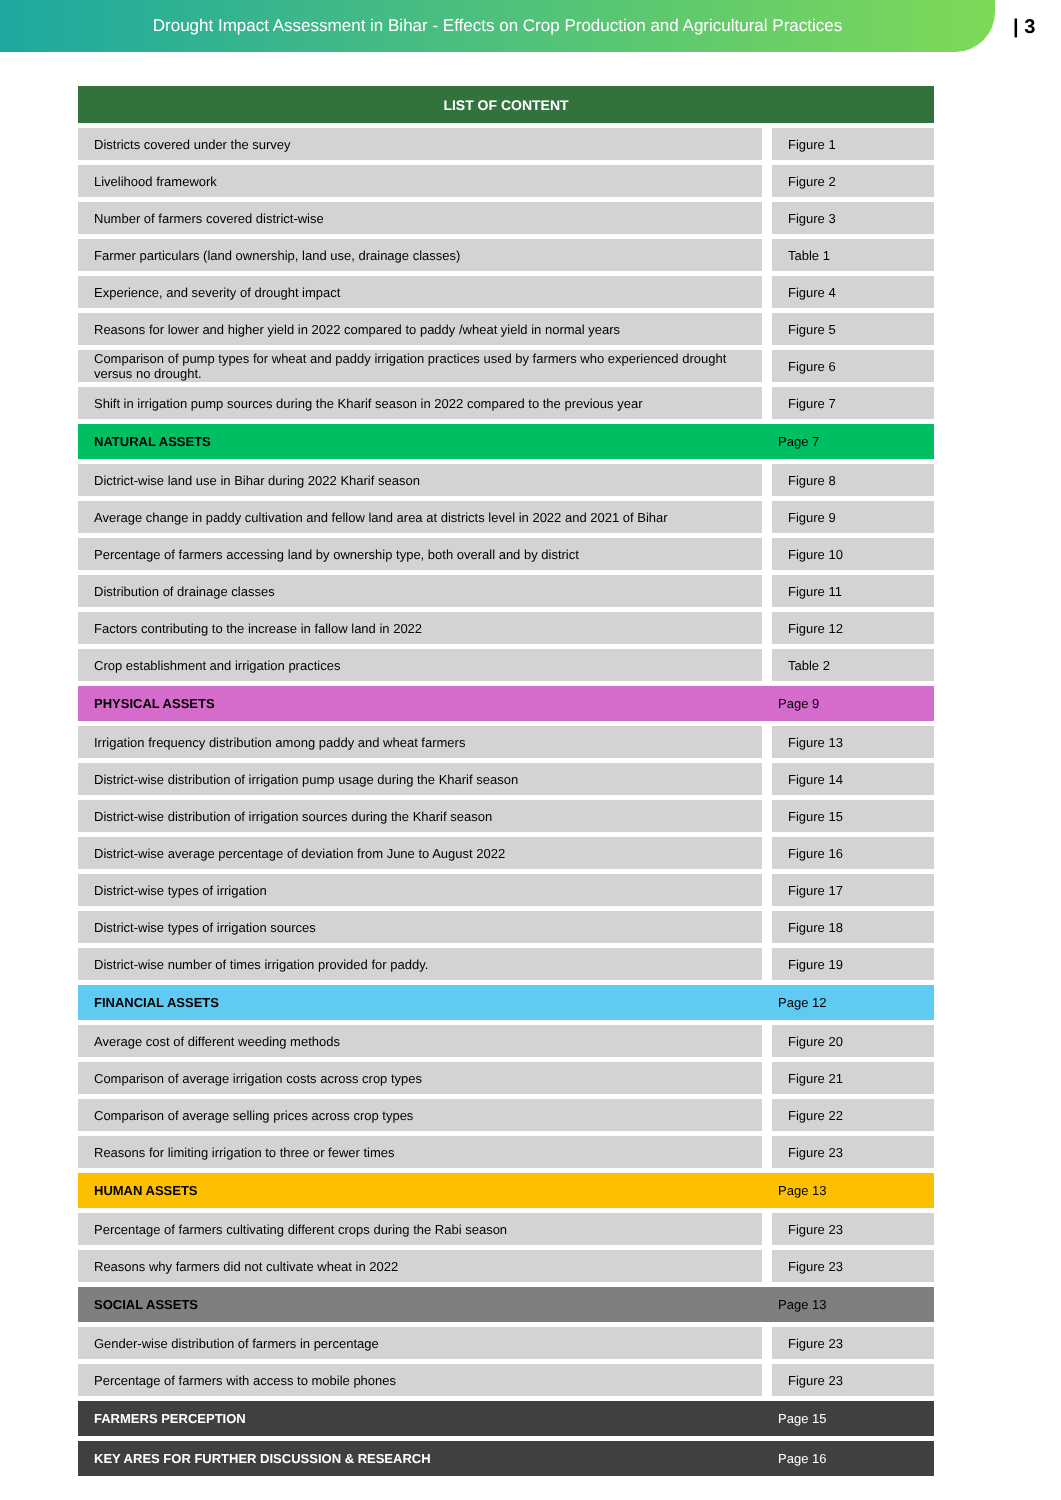Drought Impact Assessment in Bihar - Effects on Crop Production and Agricultural Practices
| 3
| LIST OF CONTENT | |
| --- | --- |
| Districts covered under the survey | Figure 1 |
| Livelihood framework | Figure 2 |
| Number of farmers covered district-wise | Figure 3 |
| Farmer particulars (land ownership, land use, drainage classes) | Table 1 |
| Experience, and severity of drought impact | Figure 4 |
| Reasons for lower and higher yield in 2022 compared to paddy /wheat yield in normal years | Figure 5 |
| Comparison of pump types for wheat and paddy irrigation practices used by farmers who experienced drought versus no drought. | Figure 6 |
| Shift in irrigation pump sources during the Kharif season in 2022 compared to the previous year | Figure 7 |
| NATURAL ASSETS | Page 7 |
| Dictrict-wise land use in Bihar during 2022 Kharif season | Figure 8 |
| Average change in paddy cultivation and fellow land area at districts level in 2022 and 2021 of Bihar | Figure 9 |
| Percentage of farmers accessing land by ownership type, both overall and by district | Figure 10 |
| Distribution of drainage classes | Figure 11 |
| Factors contributing to the increase in fallow land in 2022 | Figure 12 |
| Crop establishment and irrigation practices | Table 2 |
| PHYSICAL ASSETS | Page 9 |
| Irrigation frequency distribution among paddy and wheat farmers | Figure 13 |
| District-wise distribution of irrigation pump usage during the Kharif season | Figure 14 |
| District-wise distribution of irrigation sources during the Kharif season | Figure 15 |
| District-wise average percentage of deviation from June to August 2022 | Figure 16 |
| District-wise types of irrigation | Figure 17 |
| District-wise types of irrigation sources | Figure 18 |
| District-wise number of times irrigation provided for paddy. | Figure 19 |
| FINANCIAL ASSETS | Page 12 |
| Average cost of different weeding methods | Figure 20 |
| Comparison of average irrigation costs across crop types | Figure 21 |
| Comparison of average selling prices across crop types | Figure 22 |
| Reasons for limiting irrigation to three or fewer times | Figure 23 |
| HUMAN ASSETS | Page 13 |
| Percentage of farmers cultivating different crops during the Rabi season | Figure 23 |
| Reasons why farmers did not cultivate wheat in 2022 | Figure 23 |
| SOCIAL ASSETS | Page 13 |
| Gender-wise distribution of farmers in percentage | Figure 23 |
| Percentage of farmers with access to mobile phones | Figure 23 |
| FARMERS PERCEPTION | Page 15 |
| KEY ARES FOR FURTHER DISCUSSION & RESEARCH | Page 16 |